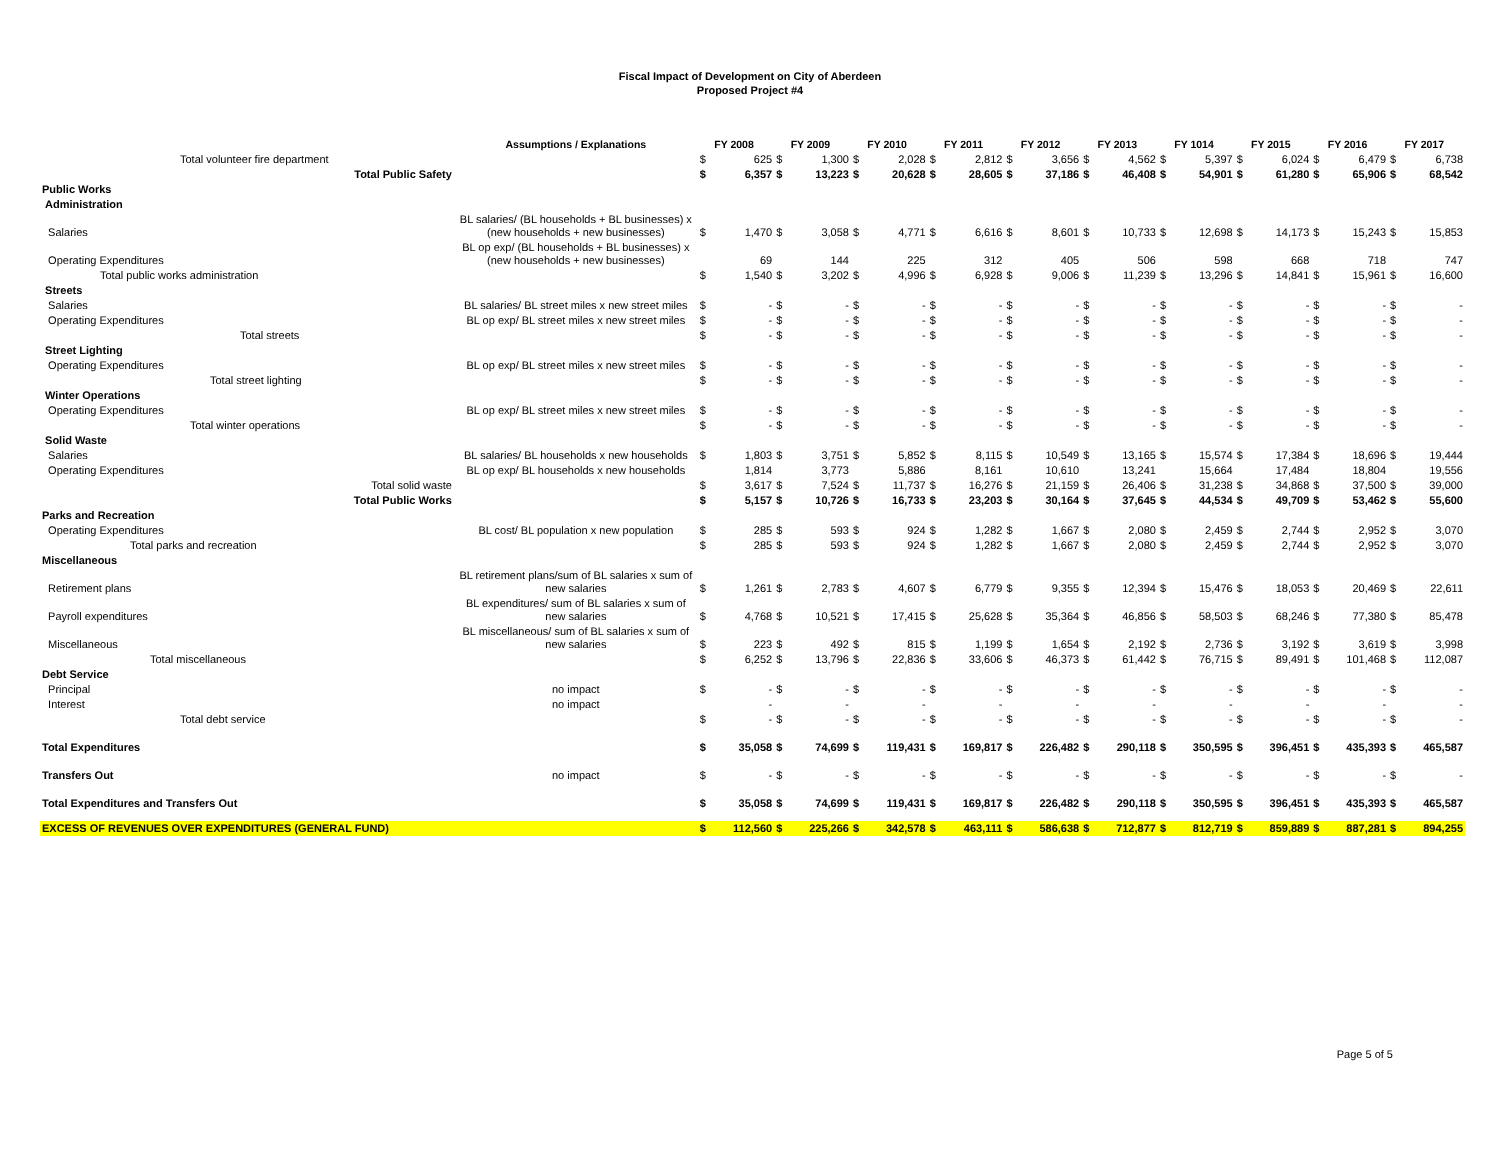Fiscal Impact of Development on City of Aberdeen
Proposed Project #4
| | Assumptions / Explanations | | FY 2008 | | FY 2009 | | FY 2010 | | FY 2011 | | FY 2012 | | FY 2013 | | FY 1014 | | FY 2015 | | FY 2016 | | FY 2017 |
| --- | --- | --- | --- | --- | --- | --- | --- | --- | --- | --- | --- | --- | --- | --- | --- | --- | --- | --- | --- | --- | --- |
| Total volunteer fire department | | $ | 625 | $ | 1,300 | $ | 2,028 | $ | 2,812 | $ | 3,656 | $ | 4,562 | $ | 5,397 | $ | 6,024 | $ | 6,479 | $ | 6,738 |
| Total Public Safety | | $ | 6,357 | $ | 13,223 | $ | 20,628 | $ | 28,605 | $ | 37,186 | $ | 46,408 | $ | 54,901 | $ | 61,280 | $ | 65,906 | $ | 68,542 |
| Public Works | | | | | | | | | | | | | | | | | | | | | |
| Administration | | | | | | | | | | | | | | | | | | | | | |
| Salaries | BL salaries/ (BL households + BL businesses) x (new households + new businesses) | $ | 1,470 | $ | 3,058 | $ | 4,771 | $ | 6,616 | $ | 8,601 | $ | 10,733 | $ | 12,698 | $ | 14,173 | $ | 15,243 | $ | 15,853 |
| Operating Expenditures | BL op exp/ (BL households + BL businesses) x (new households + new businesses) | | 69 | | 144 | | 225 | | 312 | | 405 | | 506 | | 598 | | 668 | | 718 | | 747 |
| Total public works administration | | $ | 1,540 | $ | 3,202 | $ | 4,996 | $ | 6,928 | $ | 9,006 | $ | 11,239 | $ | 13,296 | $ | 14,841 | $ | 15,961 | $ | 16,600 |
| Streets | | | | | | | | | | | | | | | | | | | | | |
| Salaries | BL salaries/ BL street miles x new street miles | $ | - | $ | - | $ | - | $ | - | $ | - | $ | - | $ | - | $ | - | $ | - | $ | - |
| Operating Expenditures | BL op exp/ BL street miles x new street miles | $ | - | $ | - | $ | - | $ | - | $ | - | $ | - | $ | - | $ | - | $ | - | $ | - |
| Total streets | | $ | - | $ | - | $ | - | $ | - | $ | - | $ | - | $ | - | $ | - | $ | - | $ | - |
| Street Lighting | | | | | | | | | | | | | | | | | | | | | |
| Operating Expenditures | BL op exp/ BL street miles x new street miles | $ | - | $ | - | $ | - | $ | - | $ | - | $ | - | $ | - | $ | - | $ | - | $ | - |
| Total street lighting | | $ | - | $ | - | $ | - | $ | - | $ | - | $ | - | $ | - | $ | - | $ | - | $ | - |
| Winter Operations | | | | | | | | | | | | | | | | | | | | | |
| Operating Expenditures | BL op exp/ BL street miles x new street miles | $ | - | $ | - | $ | - | $ | - | $ | - | $ | - | $ | - | $ | - | $ | - | $ | - |
| Total winter operations | | $ | - | $ | - | $ | - | $ | - | $ | - | $ | - | $ | - | $ | - | $ | - | $ | - |
| Solid Waste | | | | | | | | | | | | | | | | | | | | | |
| Salaries | BL salaries/ BL households x new households | $ | 1,803 | $ | 3,751 | $ | 5,852 | $ | 8,115 | $ | 10,549 | $ | 13,165 | $ | 15,574 | $ | 17,384 | $ | 18,696 | $ | 19,444 |
| Operating Expenditures | BL op exp/ BL households x new households | | 1,814 | | 3,773 | | 5,886 | | 8,161 | | 10,610 | | 13,241 | | 15,664 | | 17,484 | | 18,804 | | 19,556 |
| Total solid waste | | $ | 3,617 | $ | 7,524 | $ | 11,737 | $ | 16,276 | $ | 21,159 | $ | 26,406 | $ | 31,238 | $ | 34,868 | $ | 37,500 | $ | 39,000 |
| Total Public Works | | $ | 5,157 | $ | 10,726 | $ | 16,733 | $ | 23,203 | $ | 30,164 | $ | 37,645 | $ | 44,534 | $ | 49,709 | $ | 53,462 | $ | 55,600 |
| Parks and Recreation | | | | | | | | | | | | | | | | | | | | | |
| Operating Expenditures | BL cost/ BL population x new population | $ | 285 | $ | 593 | $ | 924 | $ | 1,282 | $ | 1,667 | $ | 2,080 | $ | 2,459 | $ | 2,744 | $ | 2,952 | $ | 3,070 |
| Total parks and recreation | | $ | 285 | $ | 593 | $ | 924 | $ | 1,282 | $ | 1,667 | $ | 2,080 | $ | 2,459 | $ | 2,744 | $ | 2,952 | $ | 3,070 |
| Miscellaneous | | | | | | | | | | | | | | | | | | | | | |
| Retirement plans | BL retirement plans/sum of BL salaries x sum of new salaries | $ | 1,261 | $ | 2,783 | $ | 4,607 | $ | 6,779 | $ | 9,355 | $ | 12,394 | $ | 15,476 | $ | 18,053 | $ | 20,469 | $ | 22,611 |
| Payroll expenditures | BL expenditures/ sum of BL salaries x sum of new salaries | $ | 4,768 | $ | 10,521 | $ | 17,415 | $ | 25,628 | $ | 35,364 | $ | 46,856 | $ | 58,503 | $ | 68,246 | $ | 77,380 | $ | 85,478 |
| Miscellaneous | BL miscellaneous/ sum of BL salaries x sum of new salaries | $ | 223 | $ | 492 | $ | 815 | $ | 1,199 | $ | 1,654 | $ | 2,192 | $ | 2,736 | $ | 3,192 | $ | 3,619 | $ | 3,998 |
| Total miscellaneous | | $ | 6,252 | $ | 13,796 | $ | 22,836 | $ | 33,606 | $ | 46,373 | $ | 61,442 | $ | 76,715 | $ | 89,491 | $ | 101,468 | $ | 112,087 |
| Debt Service | | | | | | | | | | | | | | | | | | | | | |
| Principal | no impact | $ | - | $ | - | $ | - | $ | - | $ | - | $ | - | $ | - | $ | - | $ | - | $ | - |
| Interest | no impact | | - | | - | | - | | - | | - | | - | | - | | - | | - | | - |
| Total debt service | | $ | - | $ | - | $ | - | $ | - | $ | - | $ | - | $ | - | $ | - | $ | - | $ | - |
| Total Expenditures | | $ | 35,058 | $ | 74,699 | $ | 119,431 | $ | 169,817 | $ | 226,482 | $ | 290,118 | $ | 350,595 | $ | 396,451 | $ | 435,393 | $ | 465,587 |
| Transfers Out | no impact | $ | - | $ | - | $ | - | $ | - | $ | - | $ | - | $ | - | $ | - | $ | - | $ | - |
| Total Expenditures and Transfers Out | | $ | 35,058 | $ | 74,699 | $ | 119,431 | $ | 169,817 | $ | 226,482 | $ | 290,118 | $ | 350,595 | $ | 396,451 | $ | 435,393 | $ | 465,587 |
| EXCESS OF REVENUES OVER EXPENDITURES (GENERAL FUND) | | $ | 112,560 | $ | 225,266 | $ | 342,578 | $ | 463,111 | $ | 586,638 | $ | 712,877 | $ | 812,719 | $ | 859,889 | $ | 887,281 | $ | 894,255 |
Page 5 of 5